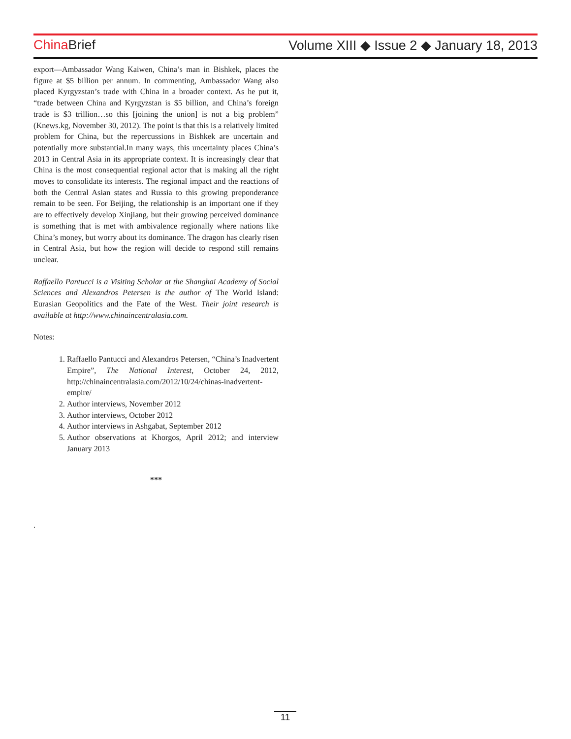China Brief Volume XIII ◆ Issue 2 ◆ January 18, 2013
export—Ambassador Wang Kaiwen, China’s man in Bishkek, places the figure at $5 billion per annum. In commenting, Ambassador Wang also placed Kyrgyzstan’s trade with China in a broader context. As he put it, “trade between China and Kyrgyzstan is $5 billion, and China’s foreign trade is $3 trillion…so this [joining the union] is not a big problem” (Knews.kg, November 30, 2012). The point is that this is a relatively limited problem for China, but the repercussions in Bishkek are uncertain and potentially more substantial.In many ways, this uncertainty places China’s 2013 in Central Asia in its appropriate context. It is increasingly clear that China is the most consequential regional actor that is making all the right moves to consolidate its interests. The regional impact and the reactions of both the Central Asian states and Russia to this growing preponderance remain to be seen. For Beijing, the relationship is an important one if they are to effectively develop Xinjiang, but their growing perceived dominance is something that is met with ambivalence regionally where nations like China’s money, but worry about its dominance. The dragon has clearly risen in Central Asia, but how the region will decide to respond still remains unclear.
Raffaello Pantucci is a Visiting Scholar at the Shanghai Academy of Social Sciences and Alexandros Petersen is the author of The World Island: Eurasian Geopolitics and the Fate of the West. Their joint research is available at http://www.chinaincentralasia.com.
Notes:
1. Raffaello Pantucci and Alexandros Petersen, “China’s Inadvertent Empire”, The National Interest, October 24, 2012, http://chinaincentralasia.com/2012/10/24/chinas-inadvertent-empire/
2. Author interviews, November 2012
3. Author interviews, October 2012
4. Author interviews in Ashgabat, September 2012
5. Author observations at Khorgos, April 2012; and interview January 2013
***
.
11